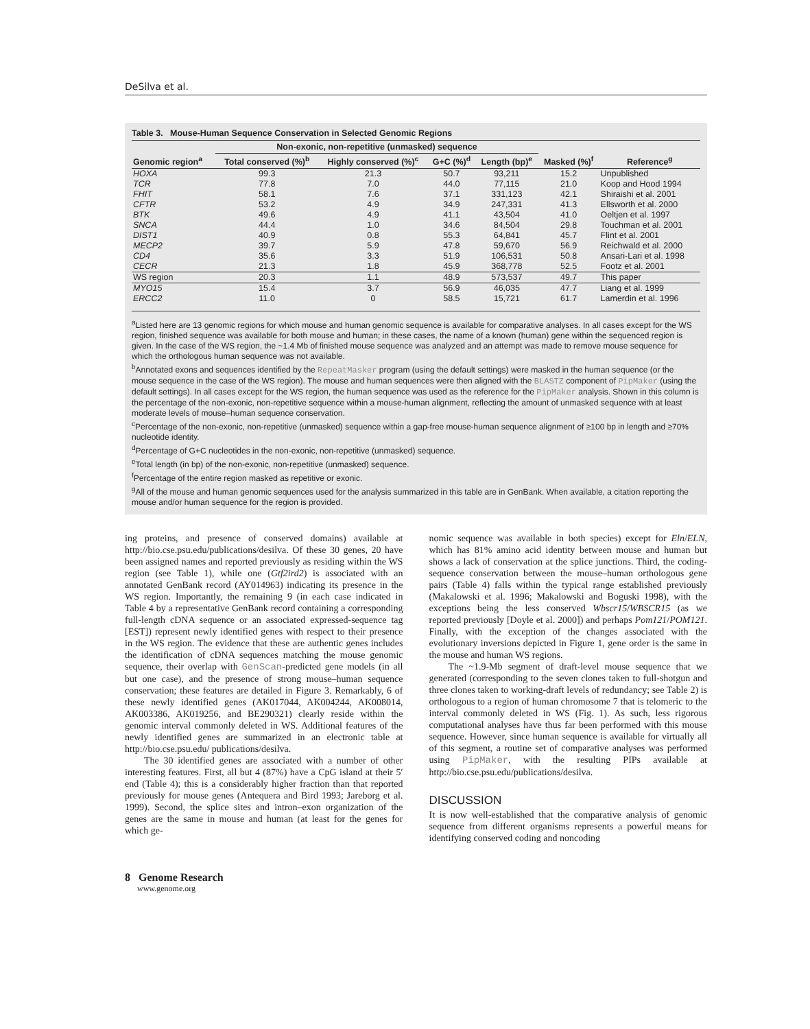DeSilva et al.
Table 3. Mouse-Human Sequence Conservation in Selected Genomic Regions
| | Non-exonic, non-repetitive (unmasked) sequence | | | | | |
| --- | --- | --- | --- | --- | --- | --- |
| Genomic region<sup>a</sup> | Total conserved (%)<sup>b</sup> | Highly conserved (%)<sup>c</sup> | G+C (%)<sup>d</sup> | Length (bp)<sup>e</sup> | Masked (%)<sup>f</sup> | Reference<sup>g</sup> |
| HOXA | 99.3 | 21.3 | 50.7 | 93,211 | 15.2 | Unpublished |
| TCR | 77.8 | 7.0 | 44.0 | 77,115 | 21.0 | Koop and Hood 1994 |
| FHIT | 58.1 | 7.6 | 37.1 | 331,123 | 42.1 | Shiraishi et al. 2001 |
| CFTR | 53.2 | 4.9 | 34.9 | 247,331 | 41.3 | Ellsworth et al. 2000 |
| BTK | 49.6 | 4.9 | 41.1 | 43,504 | 41.0 | Oeltjen et al. 1997 |
| SNCA | 44.4 | 1.0 | 34.6 | 84,504 | 29.8 | Touchman et al. 2001 |
| DIST1 | 40.9 | 0.8 | 55.3 | 64,841 | 45.7 | Flint et al. 2001 |
| MECP2 | 39.7 | 5.9 | 47.8 | 59,670 | 56.9 | Reichwald et al. 2000 |
| CD4 | 35.6 | 3.3 | 51.9 | 106,531 | 50.8 | Ansari-Lari et al. 1998 |
| CECR | 21.3 | 1.8 | 45.9 | 368,778 | 52.5 | Footz et al. 2001 |
| WS region | 20.3 | 1.1 | 48.9 | 573,537 | 49.7 | This paper |
| MYO15 | 15.4 | 3.7 | 56.9 | 46,035 | 47.7 | Liang et al. 1999 |
| ERCC2 | 11.0 | 0 | 58.5 | 15,721 | 61.7 | Lamerdin et al. 1996 |
<sup>a</sup> Listed here are 13 genomic regions for which mouse and human genomic sequence is available for comparative analyses. In all cases except for the WS region, finished sequence was available for both mouse and human; in these cases, the name of a known (human) gene within the sequenced region is given. In the case of the WS region, the ~1.4 Mb of finished mouse sequence was analyzed and an attempt was made to remove mouse sequence for which the orthologous human sequence was not available.
<sup>b</sup> Annotated exons and sequences identified by the RepeatMasker program (using the default settings) were masked in the human sequence (or the mouse sequence in the case of the WS region). The mouse and human sequences were then aligned with the BLASTZ component of PipMaker (using the default settings). In all cases except for the WS region, the human sequence was used as the reference for the PipMaker analysis. Shown in this column is the percentage of the non-exonic, non-repetitive sequence within a mouse-human alignment, reflecting the amount of unmasked sequence with at least moderate levels of mouse–human sequence conservation.
<sup>c</sup> Percentage of the non-exonic, non-repetitive (unmasked) sequence within a gap-free mouse-human sequence alignment of ≥100 bp in length and ≥70% nucleotide identity.
<sup>d</sup> Percentage of G+C nucleotides in the non-exonic, non-repetitive (unmasked) sequence.
<sup>e</sup> Total length (in bp) of the non-exonic, non-repetitive (unmasked) sequence.
<sup>f</sup> Percentage of the entire region masked as repetitive or exonic.
<sup>g</sup> All of the mouse and human genomic sequences used for the analysis summarized in this table are in GenBank. When available, a citation reporting the mouse and/or human sequence for the region is provided.
ing proteins, and presence of conserved domains) available at http://bio.cse.psu.edu/publications/desilva. Of these 30 genes, 20 have been assigned names and reported previously as residing within the WS region (see Table 1), while one (Gtf2ird2) is associated with an annotated GenBank record (AY014963) indicating its presence in the WS region. Importantly, the remaining 9 (in each case indicated in Table 4 by a representative GenBank record containing a corresponding full-length cDNA sequence or an associated expressed-sequence tag [EST]) represent newly identified genes with respect to their presence in the WS region. The evidence that these are authentic genes includes the identification of cDNA sequences matching the mouse genomic sequence, their overlap with GenScan-predicted gene models (in all but one case), and the presence of strong mouse–human sequence conservation; these features are detailed in Figure 3. Remarkably, 6 of these newly identified genes (AK017044, AK004244, AK008014, AK003386, AK019256, and BE290321) clearly reside within the genomic interval commonly deleted in WS. Additional features of the newly identified genes are summarized in an electronic table at http://bio.cse.psu.edu/ publications/desilva.
The 30 identified genes are associated with a number of other interesting features. First, all but 4 (87%) have a CpG island at their 5′ end (Table 4); this is a considerably higher fraction than that reported previously for mouse genes (Antequera and Bird 1993; Jareborg et al. 1999). Second, the splice sites and intron–exon organization of the genes are the same in mouse and human (at least for the genes for which ge-
nomic sequence was available in both species) except for Eln/ELN, which has 81% amino acid identity between mouse and human but shows a lack of conservation at the splice junctions. Third, the coding-sequence conservation between the mouse–human orthologous gene pairs (Table 4) falls within the typical range established previously (Makalowski et al. 1996; Makalowski and Boguski 1998), with the exceptions being the less conserved Wbscr15/WBSCR15 (as we reported previously [Doyle et al. 2000]) and perhaps Pom121/POM121. Finally, with the exception of the changes associated with the evolutionary inversions depicted in Figure 1, gene order is the same in the mouse and human WS regions.
The ~1.9-Mb segment of draft-level mouse sequence that we generated (corresponding to the seven clones taken to full-shotgun and three clones taken to working-draft levels of redundancy; see Table 2) is orthologous to a region of human chromosome 7 that is telomeric to the interval commonly deleted in WS (Fig. 1). As such, less rigorous computational analyses have thus far been performed with this mouse sequence. However, since human sequence is available for virtually all of this segment, a routine set of comparative analyses was performed using PipMaker, with the resulting PIPs available at http://bio.cse.psu.edu/publications/desilva.
DISCUSSION
It is now well-established that the comparative analysis of genomic sequence from different organisms represents a powerful means for identifying conserved coding and noncoding
8 Genome Research
www.genome.org